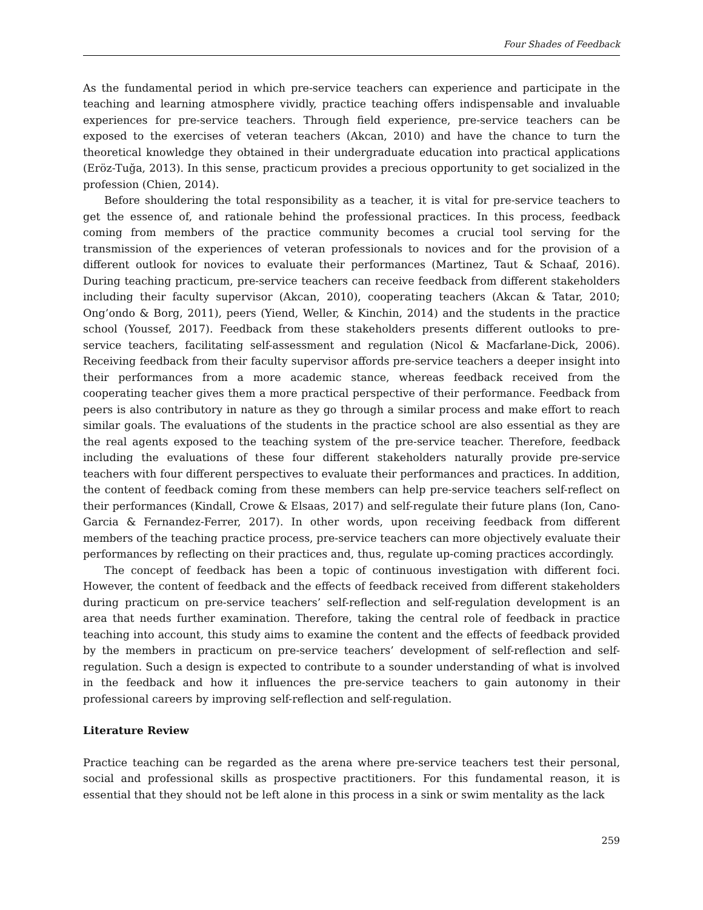Four Shades of Feedback
As the fundamental period in which pre-service teachers can experience and participate in the teaching and learning atmosphere vividly, practice teaching offers indispensable and invaluable experiences for pre-service teachers. Through field experience, pre-service teachers can be exposed to the exercises of veteran teachers (Akcan, 2010) and have the chance to turn the theoretical knowledge they obtained in their undergraduate education into practical applications (Eröz-Tuğa, 2013). In this sense, practicum provides a precious opportunity to get socialized in the profession (Chien, 2014).
Before shouldering the total responsibility as a teacher, it is vital for pre-service teachers to get the essence of, and rationale behind the professional practices. In this process, feedback coming from members of the practice community becomes a crucial tool serving for the transmission of the experiences of veteran professionals to novices and for the provision of a different outlook for novices to evaluate their performances (Martinez, Taut & Schaaf, 2016). During teaching practicum, pre-service teachers can receive feedback from different stakeholders including their faculty supervisor (Akcan, 2010), cooperating teachers (Akcan & Tatar, 2010; Ong’ondo & Borg, 2011), peers (Yiend, Weller, & Kinchin, 2014) and the students in the practice school (Youssef, 2017). Feedback from these stakeholders presents different outlooks to pre-service teachers, facilitating self-assessment and regulation (Nicol & Macfarlane-Dick, 2006). Receiving feedback from their faculty supervisor affords pre-service teachers a deeper insight into their performances from a more academic stance, whereas feedback received from the cooperating teacher gives them a more practical perspective of their performance. Feedback from peers is also contributory in nature as they go through a similar process and make effort to reach similar goals. The evaluations of the students in the practice school are also essential as they are the real agents exposed to the teaching system of the pre-service teacher. Therefore, feedback including the evaluations of these four different stakeholders naturally provide pre-service teachers with four different perspectives to evaluate their performances and practices. In addition, the content of feedback coming from these members can help pre-service teachers self-reflect on their performances (Kindall, Crowe & Elsaas, 2017) and self-regulate their future plans (Ion, Cano-Garcia & Fernandez-Ferrer, 2017). In other words, upon receiving feedback from different members of the teaching practice process, pre-service teachers can more objectively evaluate their performances by reflecting on their practices and, thus, regulate up-coming practices accordingly.
The concept of feedback has been a topic of continuous investigation with different foci. However, the content of feedback and the effects of feedback received from different stakeholders during practicum on pre-service teachers’ self-reflection and self-regulation development is an area that needs further examination. Therefore, taking the central role of feedback in practice teaching into account, this study aims to examine the content and the effects of feedback provided by the members in practicum on pre-service teachers’ development of self-reflection and self-regulation. Such a design is expected to contribute to a sounder understanding of what is involved in the feedback and how it influences the pre-service teachers to gain autonomy in their professional careers by improving self-reflection and self-regulation.
Literature Review
Practice teaching can be regarded as the arena where pre-service teachers test their personal, social and professional skills as prospective practitioners. For this fundamental reason, it is essential that they should not be left alone in this process in a sink or swim mentality as the lack
259